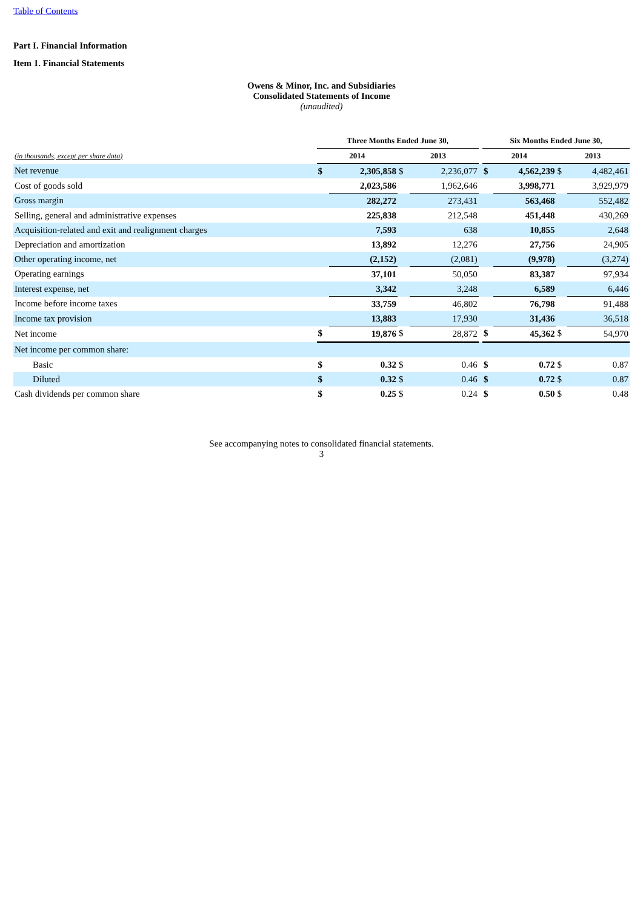Table of Contents
Part I. Financial Information
Item 1. Financial Statements
Owens & Minor, Inc. and Subsidiaries
Consolidated Statements of Income
(unaudited)
| | Three Months Ended June 30, | | | | | Six Months Ended June 30, | | | |
| --- | --- | --- | --- | --- | --- | --- | --- | --- | --- |
| (in thousands, except per share data) | 2014 | | 2013 | | | 2014 | | 2013 | |
| Net revenue | $ | 2,305,858 | $ | 2,236,077 | | $ | 4,562,239 | $ | 4,482,461 |
| Cost of goods sold | | 2,023,586 | | 1,962,646 | | | 3,998,771 | | 3,929,979 |
| Gross margin | | 282,272 | | 273,431 | | | 563,468 | | 552,482 |
| Selling, general and administrative expenses | | 225,838 | | 212,548 | | | 451,448 | | 430,269 |
| Acquisition-related and exit and realignment charges | | 7,593 | | 638 | | | 10,855 | | 2,648 |
| Depreciation and amortization | | 13,892 | | 12,276 | | | 27,756 | | 24,905 |
| Other operating income, net | | (2,152) | | (2,081) | | | (9,978) | | (3,274) |
| Operating earnings | | 37,101 | | 50,050 | | | 83,387 | | 97,934 |
| Interest expense, net | | 3,342 | | 3,248 | | | 6,589 | | 6,446 |
| Income before income taxes | | 33,759 | | 46,802 | | | 76,798 | | 91,488 |
| Income tax provision | | 13,883 | | 17,930 | | | 31,436 | | 36,518 |
| Net income | $ | 19,876 | $ | 28,872 | | $ | 45,362 | $ | 54,970 |
| Net income per common share: | | | | | | | | | |
| Basic | $ | 0.32 | $ | 0.46 | | $ | 0.72 | $ | 0.87 |
| Diluted | $ | 0.32 | $ | 0.46 | | $ | 0.72 | $ | 0.87 |
| Cash dividends per common share | $ | 0.25 | $ | 0.24 | | $ | 0.50 | $ | 0.48 |
See accompanying notes to consolidated financial statements.
3